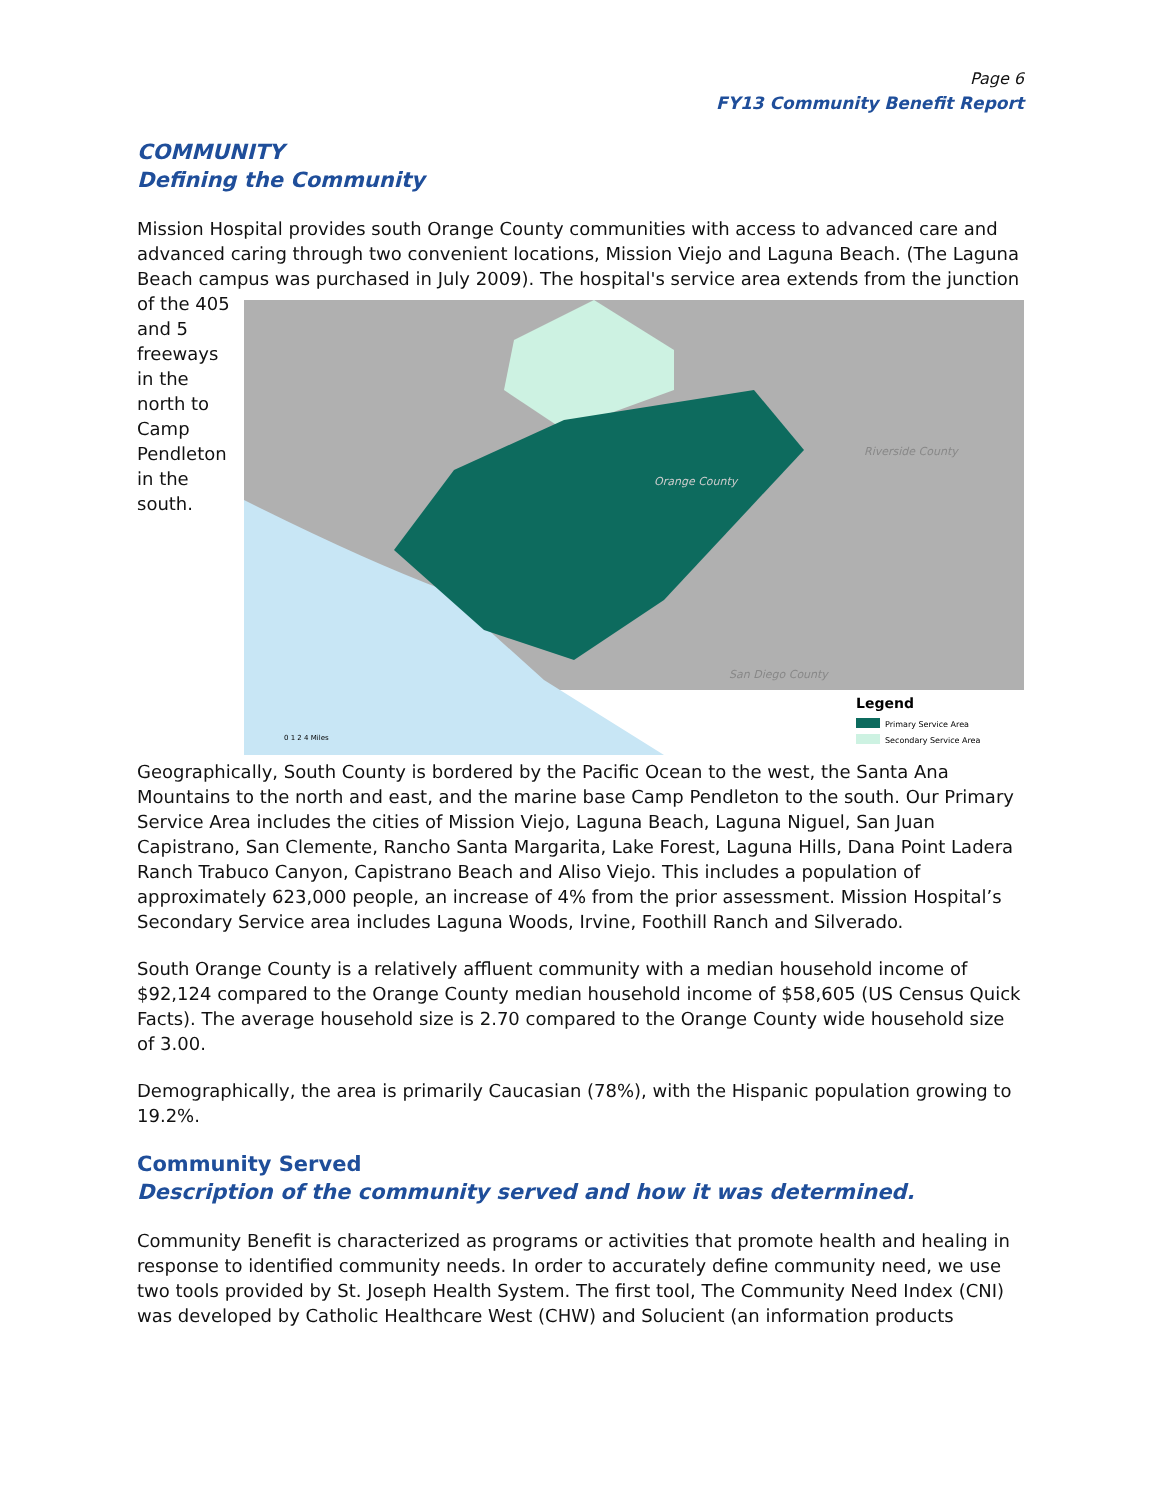Page 6
FY13 Community Benefit Report
COMMUNITY
Defining the Community
Mission Hospital provides south Orange County communities with access to advanced care and advanced caring through two convenient locations, Mission Viejo and Laguna Beach. (The Laguna Beach campus was purchased in July 2009). The hospital's service area extends from the junction of the 405
Riverside County
Orange County
San Diego County
Legend
Primary Service Area
Secondary Service Area
0 1 2 4 Miles
and 5 freeways in the north to Camp Pendleton in the south. Geographically, South County is bordered by the Pacific Ocean to the west, the Santa Ana Mountains to the north and east, and the marine base Camp Pendleton to the south. Our Primary Service Area includes the cities of Mission Viejo, Laguna Beach, Laguna Niguel, San Juan Capistrano, San Clemente, Rancho Santa Margarita, Lake Forest, Laguna Hills, Dana Point Ladera Ranch Trabuco Canyon, Capistrano Beach and Aliso Viejo. This includes a population of approximately 623,000 people, an increase of 4% from the prior assessment. Mission Hospital’s Secondary Service area includes Laguna Woods, Irvine, Foothill Ranch and Silverado.
South Orange County is a relatively affluent community with a median household income of $92,124 compared to the Orange County median household income of $58,605 (US Census Quick Facts). The average household size is 2.70 compared to the Orange County wide household size of 3.00.
Demographically, the area is primarily Caucasian (78%), with the Hispanic population growing to 19.2%.
Community Served
Description of the community served and how it was determined.
Community Benefit is characterized as programs or activities that promote health and healing in response to identified community needs. In order to accurately define community need, we use two tools provided by St. Joseph Health System. The first tool, The Community Need Index (CNI) was developed by Catholic Healthcare West (CHW) and Solucient (an information products